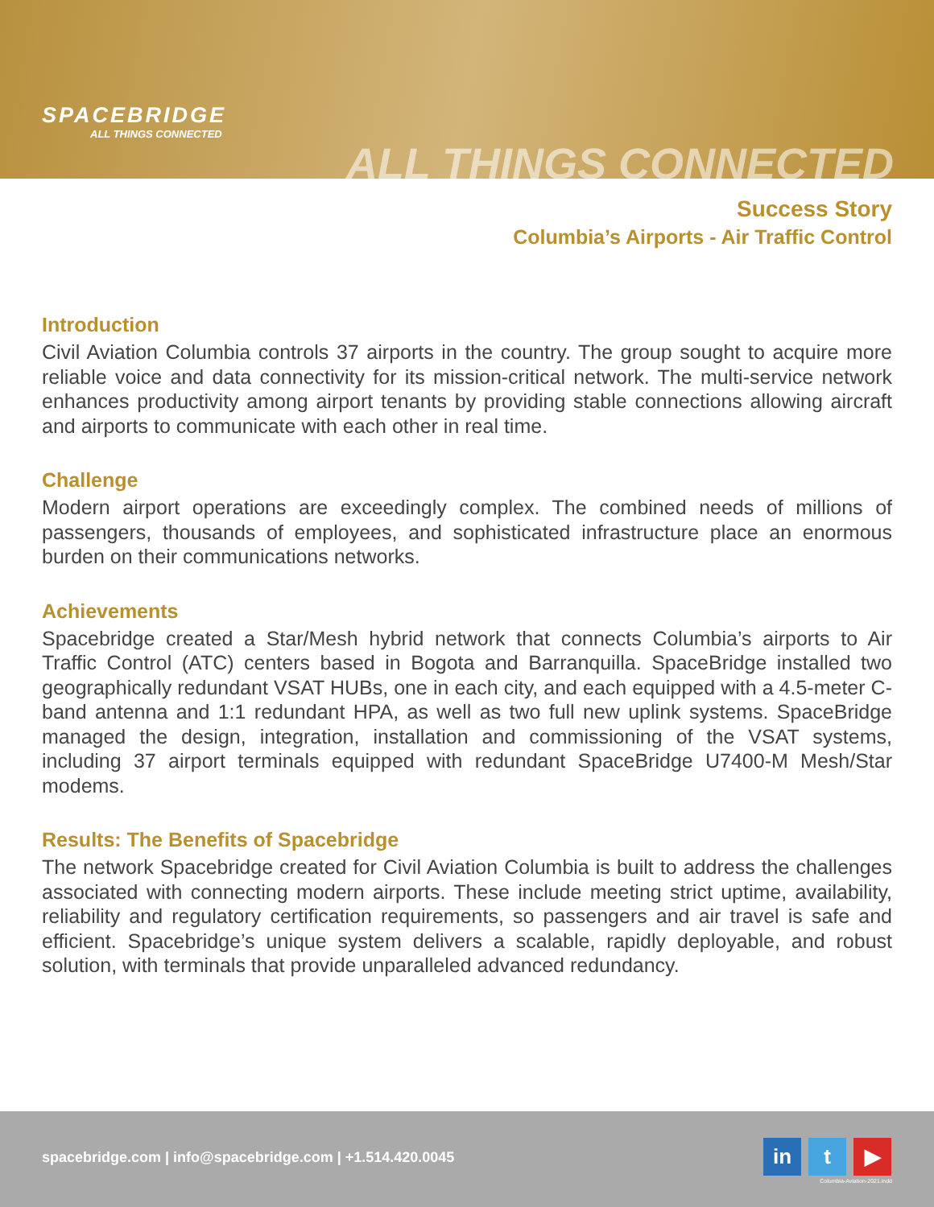SPACEBRIDGE
ALL THINGS CONNECTED
ALL THINGS CONNECTED
Success Story
Columbia’s Airports - Air Traffic Control
Introduction
Civil Aviation Columbia controls 37 airports in the country. The group sought to acquire more reliable voice and data connectivity for its mission-critical network. The multi-service network enhances productivity among airport tenants by providing stable connections allowing aircraft and airports to communicate with each other in real time.
Challenge
Modern airport operations are exceedingly complex. The combined needs of millions of passengers, thousands of employees, and sophisticated infrastructure place an enormous burden on their communications networks.
Achievements
Spacebridge created a Star/Mesh hybrid network that connects Columbia’s airports to Air Traffic Control (ATC) centers based in Bogota and Barranquilla. SpaceBridge installed two geographically redundant VSAT HUBs, one in each city, and each equipped with a 4.5-meter C-band antenna and 1:1 redundant HPA, as well as two full new uplink systems. SpaceBridge managed the design, integration, installation and commissioning of the VSAT systems, including 37 airport terminals equipped with redundant SpaceBridge U7400-M Mesh/Star modems.
Results: The Benefits of Spacebridge
The network Spacebridge created for Civil Aviation Columbia is built to address the challenges associated with connecting modern airports. These include meeting strict uptime, availability, reliability and regulatory certification requirements, so passengers and air travel is safe and efficient. Spacebridge’s unique system delivers a scalable, rapidly deployable, and robust solution, with terminals that provide unparalleled advanced redundancy.
spacebridge.com | info@spacebridge.com | +1.514.420.0045
in t ▶
Columbia-Aviation-2021.indd